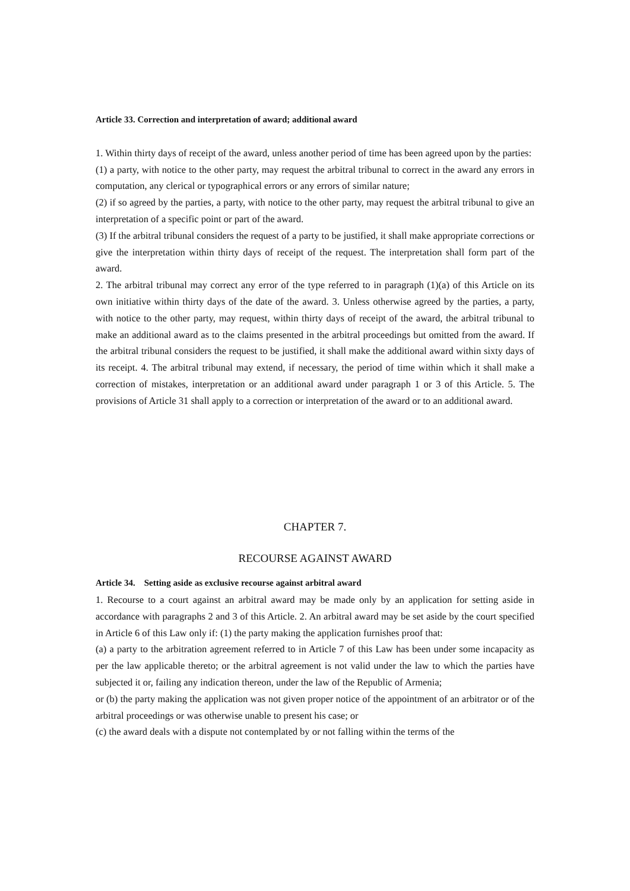Article 33. Correction and interpretation of award; additional award
1. Within thirty days of receipt of the award, unless another period of time has been agreed upon by the parties:
(1) a party, with notice to the other party, may request the arbitral tribunal to correct in the award any errors in computation, any clerical or typographical errors or any errors of similar nature;
(2) if so agreed by the parties, a party, with notice to the other party, may request the arbitral tribunal to give an interpretation of a specific point or part of the award.
(3) If the arbitral tribunal considers the request of a party to be justified, it shall make appropriate corrections or give the interpretation within thirty days of receipt of the request. The interpretation shall form part of the award.
2. The arbitral tribunal may correct any error of the type referred to in paragraph (1)(a) of this Article on its own initiative within thirty days of the date of the award. 3. Unless otherwise agreed by the parties, a party, with notice to the other party, may request, within thirty days of receipt of the award, the arbitral tribunal to make an additional award as to the claims presented in the arbitral proceedings but omitted from the award. If the arbitral tribunal considers the request to be justified, it shall make the additional award within sixty days of its receipt. 4. The arbitral tribunal may extend, if necessary, the period of time within which it shall make a correction of mistakes, interpretation or an additional award under paragraph 1 or 3 of this Article. 5. The provisions of Article 31 shall apply to a correction or interpretation of the award or to an additional award.
CHAPTER 7.
RECOURSE AGAINST AWARD
Article 34. Setting aside as exclusive recourse against arbitral award
1. Recourse to a court against an arbitral award may be made only by an application for setting aside in accordance with paragraphs 2 and 3 of this Article. 2. An arbitral award may be set aside by the court specified in Article 6 of this Law only if: (1) the party making the application furnishes proof that:
(a) a party to the arbitration agreement referred to in Article 7 of this Law has been under some incapacity as per the law applicable thereto; or the arbitral agreement is not valid under the law to which the parties have subjected it or, failing any indication thereon, under the law of the Republic of Armenia;
or (b) the party making the application was not given proper notice of the appointment of an arbitrator or of the arbitral proceedings or was otherwise unable to present his case; or
(c) the award deals with a dispute not contemplated by or not falling within the terms of the